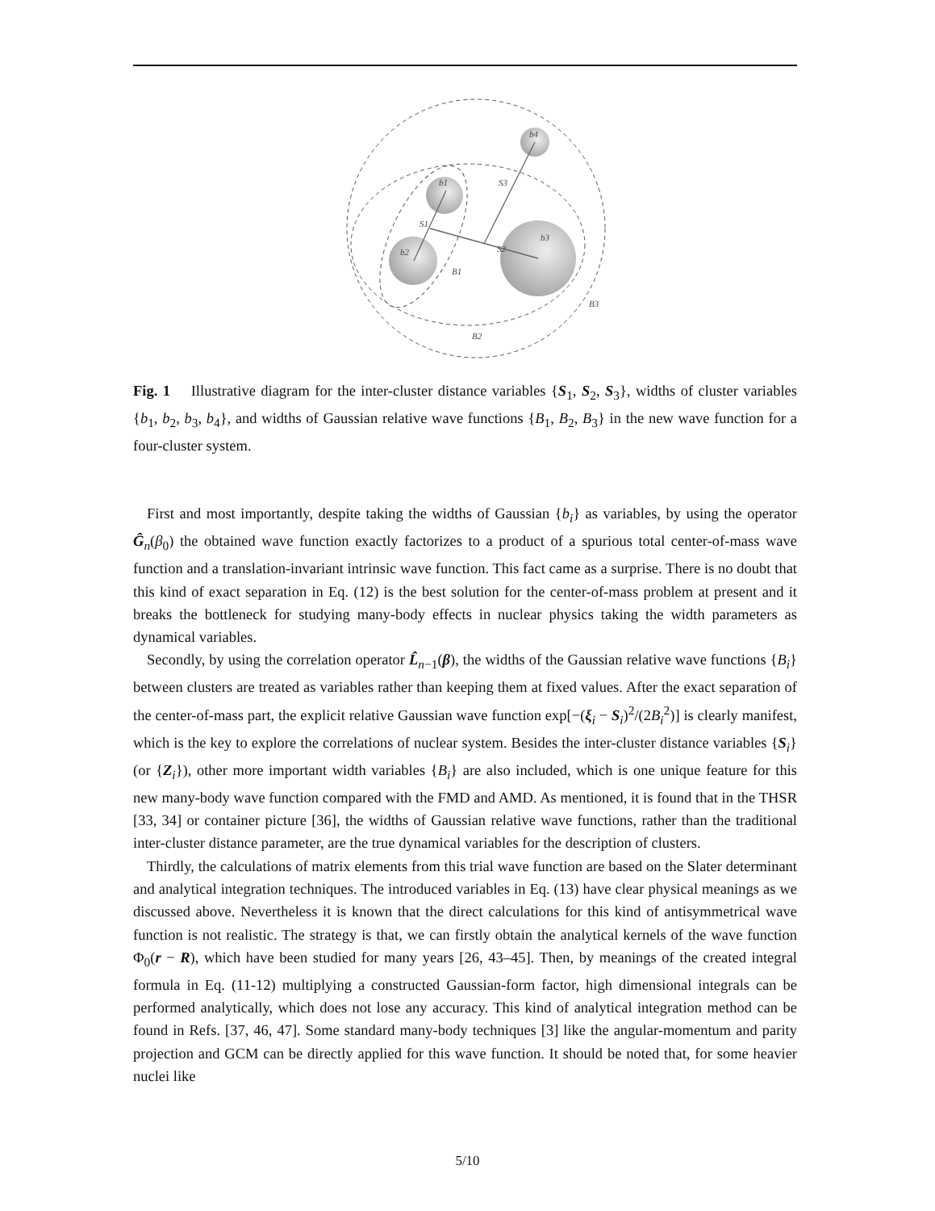b4
b1
b2
b3
S1
S2
S3
B1
B2
B3
Fig. 1 Illustrative diagram for the inter-cluster distance variables {S<sub>1</sub>, S<sub>2</sub>, S<sub>3</sub>}, widths of cluster variables {b<sub>1</sub>, b<sub>2</sub>, b<sub>3</sub>, b<sub>4</sub>}, and widths of Gaussian relative wave functions {B<sub>1</sub>, B<sub>2</sub>, B<sub>3</sub>} in the new wave function for a four-cluster system.
First and most importantly, despite taking the widths of Gaussian {b<sub>i</sub>} as variables, by using the operator Ĝ<sub>n</sub>(β<sub>0</sub>) the obtained wave function exactly factorizes to a product of a spurious total center-of-mass wave function and a translation-invariant intrinsic wave function. This fact came as a surprise. There is no doubt that this kind of exact separation in Eq. (12) is the best solution for the center-of-mass problem at present and it breaks the bottleneck for studying many-body effects in nuclear physics taking the width parameters as dynamical variables.
Secondly, by using the correlation operator L̂<sub>n−1</sub>(β), the widths of the Gaussian relative wave functions {B<sub>i</sub>} between clusters are treated as variables rather than keeping them at fixed values. After the exact separation of the center-of-mass part, the explicit relative Gaussian wave function exp[−(ξ<sub>i</sub> − S<sub>i</sub>)<sup>2</sup>/(2B<sub>i</sub><sup>2</sup>)] is clearly manifest, which is the key to explore the correlations of nuclear system. Besides the inter-cluster distance variables {S<sub>i</sub>} (or {Z<sub>i</sub>}), other more important width variables {B<sub>i</sub>} are also included, which is one unique feature for this new many-body wave function compared with the FMD and AMD. As mentioned, it is found that in the THSR [33, 34] or container picture [36], the widths of Gaussian relative wave functions, rather than the traditional inter-cluster distance parameter, are the true dynamical variables for the description of clusters.
Thirdly, the calculations of matrix elements from this trial wave function are based on the Slater determinant and analytical integration techniques. The introduced variables in Eq. (13) have clear physical meanings as we discussed above. Nevertheless it is known that the direct calculations for this kind of antisymmetrical wave function is not realistic. The strategy is that, we can firstly obtain the analytical kernels of the wave function Φ<sub>0</sub>(r − R), which have been studied for many years [26, 43–45]. Then, by meanings of the created integral formula in Eq. (11-12) multiplying a constructed Gaussian-form factor, high dimensional integrals can be performed analytically, which does not lose any accuracy. This kind of analytical integration method can be found in Refs. [37, 46, 47]. Some standard many-body techniques [3] like the angular-momentum and parity projection and GCM can be directly applied for this wave function. It should be noted that, for some heavier nuclei like
5/10